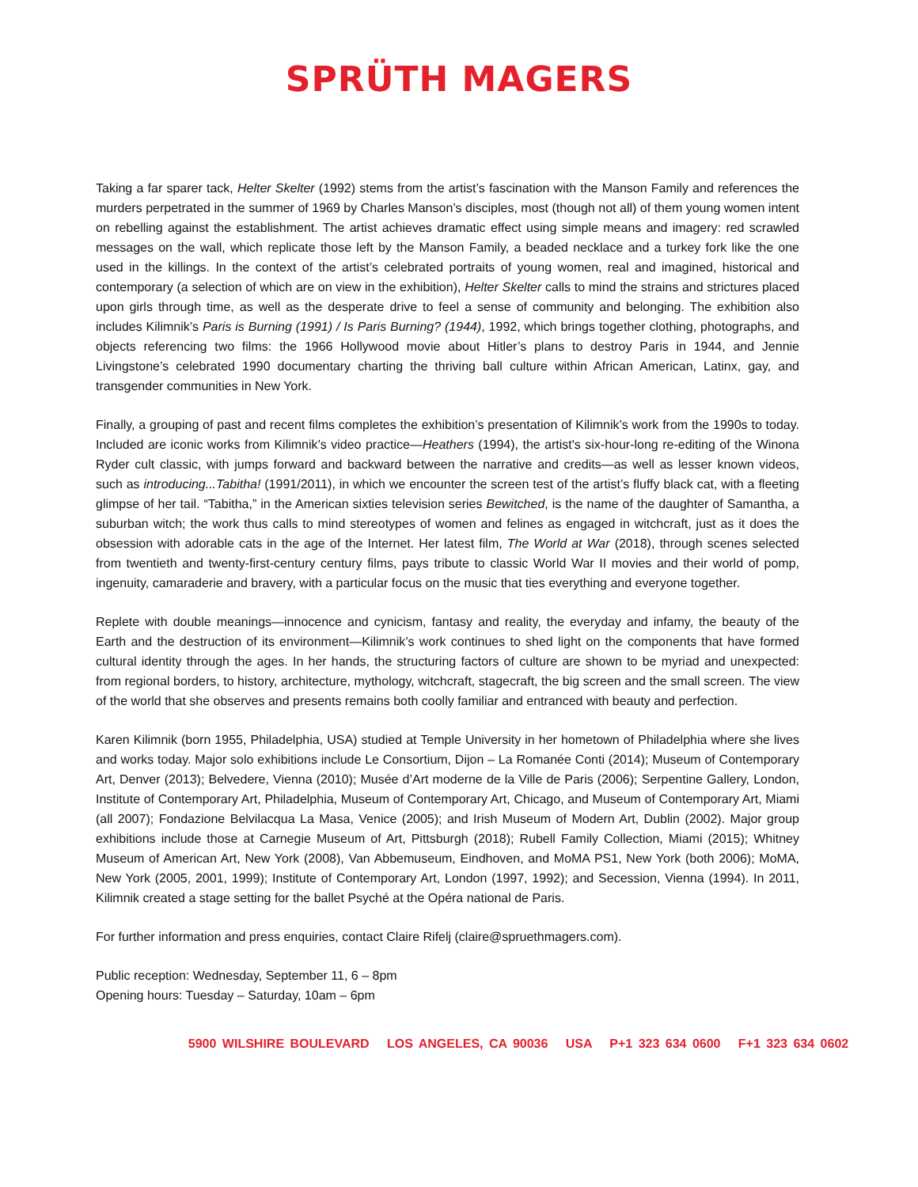SPRÜTH MAGERS
Taking a far sparer tack, Helter Skelter (1992) stems from the artist’s fascination with the Manson Family and references the murders perpetrated in the summer of 1969 by Charles Manson’s disciples, most (though not all) of them young women intent on rebelling against the establishment. The artist achieves dramatic effect using simple means and imagery: red scrawled messages on the wall, which replicate those left by the Manson Family, a beaded necklace and a turkey fork like the one used in the killings. In the context of the artist’s celebrated portraits of young women, real and imagined, historical and contemporary (a selection of which are on view in the exhibition), Helter Skelter calls to mind the strains and strictures placed upon girls through time, as well as the desperate drive to feel a sense of community and belonging. The exhibition also includes Kilimnik’s Paris is Burning (1991) / Is Paris Burning? (1944), 1992, which brings together clothing, photographs, and objects referencing two films: the 1966 Hollywood movie about Hitler’s plans to destroy Paris in 1944, and Jennie Livingstone’s celebrated 1990 documentary charting the thriving ball culture within African American, Latinx, gay, and transgender communities in New York.
Finally, a grouping of past and recent films completes the exhibition’s presentation of Kilimnik’s work from the 1990s to today. Included are iconic works from Kilimnik’s video practice—Heathers (1994), the artist's six-hour-long re-editing of the Winona Ryder cult classic, with jumps forward and backward between the narrative and credits—as well as lesser known videos, such as introducing...Tabitha! (1991/2011), in which we encounter the screen test of the artist’s fluffy black cat, with a fleeting glimpse of her tail. “Tabitha,” in the American sixties television series Bewitched, is the name of the daughter of Samantha, a suburban witch; the work thus calls to mind stereotypes of women and felines as engaged in witchcraft, just as it does the obsession with adorable cats in the age of the Internet. Her latest film, The World at War (2018), through scenes selected from twentieth and twenty-first-century century films, pays tribute to classic World War II movies and their world of pomp, ingenuity, camaraderie and bravery, with a particular focus on the music that ties everything and everyone together.
Replete with double meanings—innocence and cynicism, fantasy and reality, the everyday and infamy, the beauty of the Earth and the destruction of its environment—Kilimnik’s work continues to shed light on the components that have formed cultural identity through the ages. In her hands, the structuring factors of culture are shown to be myriad and unexpected: from regional borders, to history, architecture, mythology, witchcraft, stagecraft, the big screen and the small screen. The view of the world that she observes and presents remains both coolly familiar and entranced with beauty and perfection.
Karen Kilimnik (born 1955, Philadelphia, USA) studied at Temple University in her hometown of Philadelphia where she lives and works today. Major solo exhibitions include Le Consortium, Dijon – La Romanée Conti (2014); Museum of Contemporary Art, Denver (2013); Belvedere, Vienna (2010); Musée d’Art moderne de la Ville de Paris (2006); Serpentine Gallery, London, Institute of Contemporary Art, Philadelphia, Museum of Contemporary Art, Chicago, and Museum of Contemporary Art, Miami (all 2007); Fondazione Belvilacqua La Masa, Venice (2005); and Irish Museum of Modern Art, Dublin (2002). Major group exhibitions include those at Carnegie Museum of Art, Pittsburgh (2018); Rubell Family Collection, Miami (2015); Whitney Museum of American Art, New York (2008), Van Abbemuseum, Eindhoven, and MoMA PS1, New York (both 2006); MoMA, New York (2005, 2001, 1999); Institute of Contemporary Art, London (1997, 1992); and Secession, Vienna (1994). In 2011, Kilimnik created a stage setting for the ballet Psyché at the Opéra national de Paris.
For further information and press enquiries, contact Claire Rifelj (claire@spruethmagers.com).
Public reception: Wednesday, September 11, 6 – 8pm
Opening hours: Tuesday – Saturday, 10am – 6pm
5900 WILSHIRE BOULEVARD LOS ANGELES, CA 90036 USA P+1 323 634 0600 F+1 323 634 0602